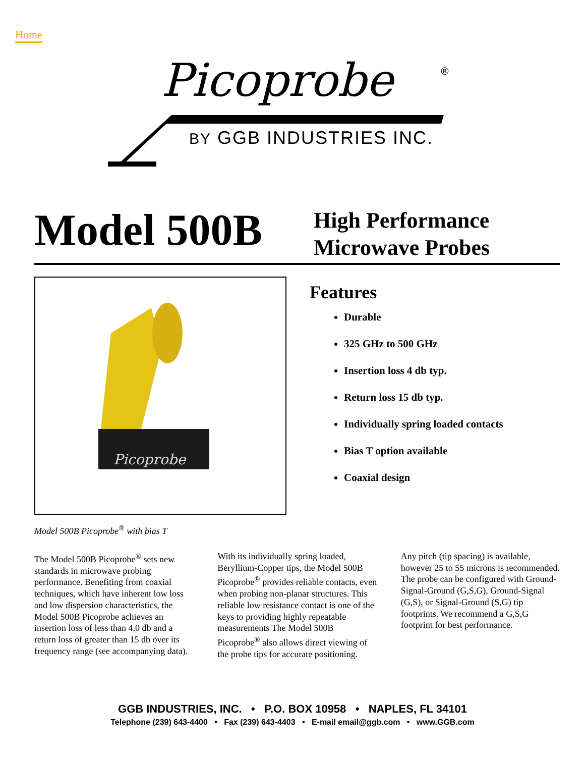Home
Picoprobe
®
BY GGB INDUSTRIES INC.
Model 500B
High Performance
Microwave Probes
Picoprobe
Model 500B Picoprobe<sup>®</sup> with bias T
Features
Durable
325 GHz to 500 GHz
Insertion loss 4 db typ.
Return loss 15 db typ.
Individually spring loaded contacts
Bias T option available
Coaxial design
The Model 500B Picoprobe<sup>®</sup> sets new standards in microwave probing performance. Benefiting from coaxial techniques, which have inherent low loss and low dispersion characteristics, the Model 500B Picoprobe achieves an insertion loss of less than 4.0 db and a return loss of greater than 15 db over its frequency range (see accompanying data).
With its individually spring loaded, Beryllium-Copper tips, the Model 500B Picoprobe<sup>®</sup> provides reliable contacts, even when probing non-planar structures. This reliable low resistance contact is one of the keys to providing highly repeatable measurements The Model 500B Picoprobe<sup>®</sup> also allows direct viewing of the probe tips for accurate positioning.
Any pitch (tip spacing) is available, however 25 to 55 microns is recommended. The probe can be configured with Ground-Signal-Ground (G,S,G), Ground-Signal (G,S), or Signal-Ground (S,G) tip footprints. We recommend a G,S,G footprint for best performance.
GGB INDUSTRIES, INC. • P.O. BOX 10958 • NAPLES, FL 34101
Telephone (239) 643-4400 • Fax (239) 643-4403 • E-mail email@ggb.com • www.GGB.com